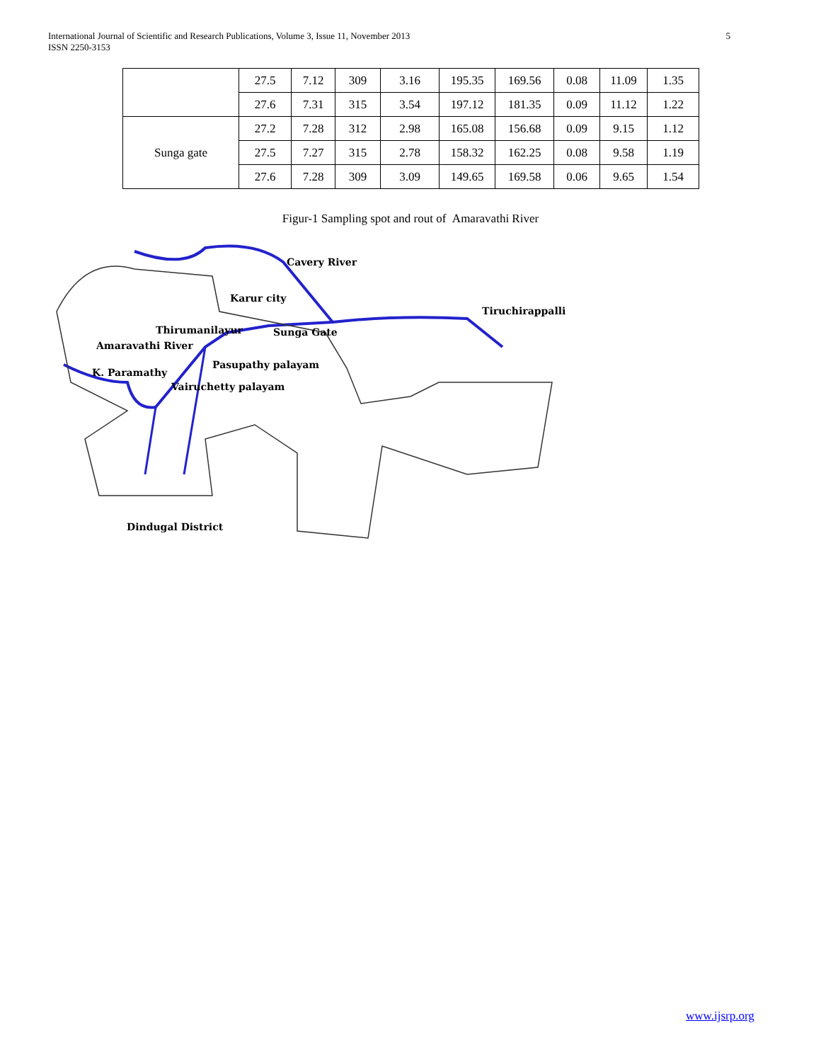International Journal of Scientific and Research Publications, Volume 3, Issue 11, November 2013
ISSN 2250-3153
5
| | 27.5 | 7.12 | 309 | 3.16 | 195.35 | 169.56 | 0.08 | 11.09 | 1.35 |
| | 27.6 | 7.31 | 315 | 3.54 | 197.12 | 181.35 | 0.09 | 11.12 | 1.22 |
| Sunga gate | 27.2 | 7.28 | 312 | 2.98 | 165.08 | 156.68 | 0.09 | 9.15 | 1.12 |
| | 27.5 | 7.27 | 315 | 2.78 | 158.32 | 162.25 | 0.08 | 9.58 | 1.19 |
| | 27.6 | 7.28 | 309 | 3.09 | 149.65 | 169.58 | 0.06 | 9.65 | 1.54 |
Figur-1 Sampling spot and rout of Amaravathi River
Cavery River
Karur city
Tiruchirappalli
Thirumanilayur
Sunga Gate
Amaravathi River
Pasupathy palayam
K. Paramathy
Vairuchetty palayam
Dindugal District
www.ijsrp.org